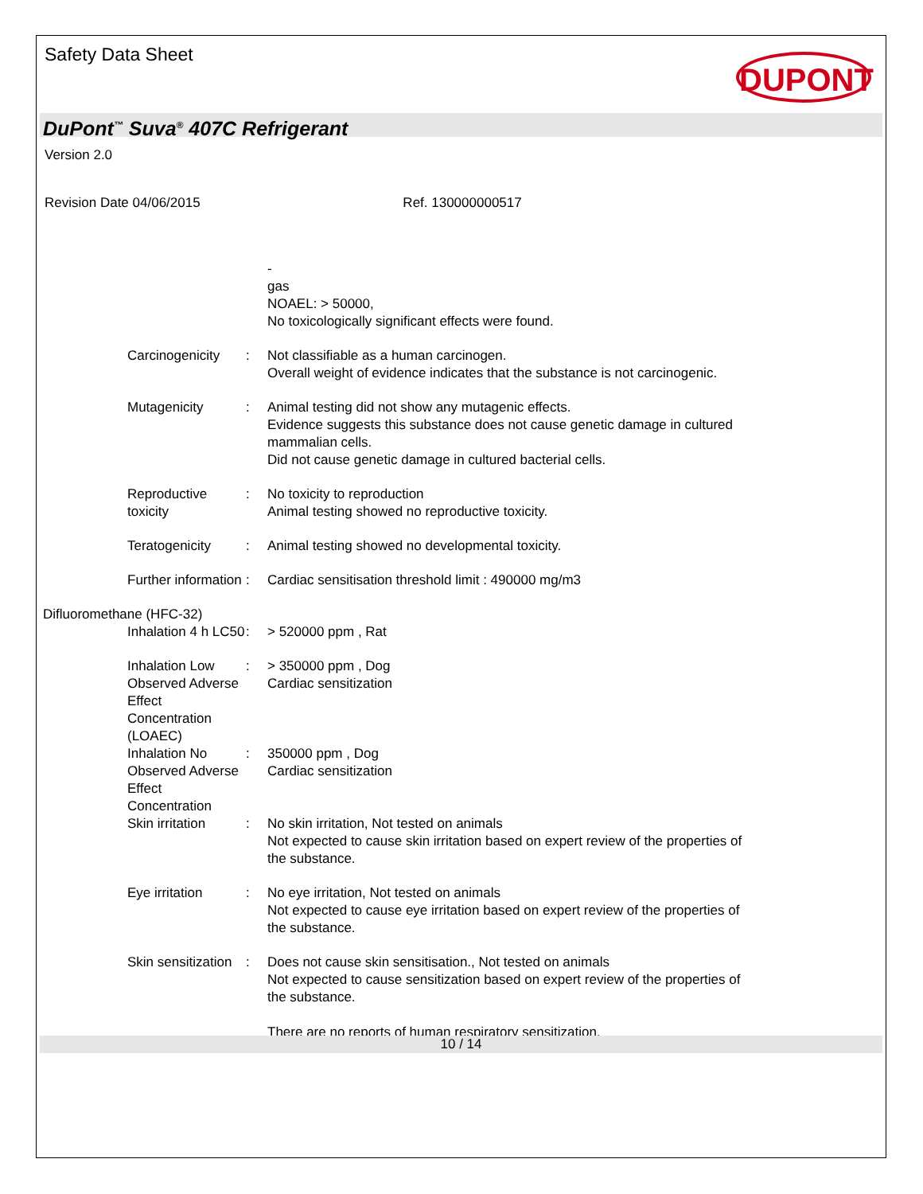Safety Data Sheet DUPONT
DuPont<sup>™</sup> Suva<sup>®</sup> 407C Refrigerant
Version 2.0
Revision Date 04/06/2015 Ref. 130000000517
-
gas
NOAEL: > 50000,
No toxicologically significant effects were found.
Carcinogenicity : Not classifiable as a human carcinogen.
Overall weight of evidence indicates that the substance is not carcinogenic.
Mutagenicity : Animal testing did not show any mutagenic effects.
Evidence suggests this substance does not cause genetic damage in cultured mammalian cells.
Did not cause genetic damage in cultured bacterial cells.
Reproductive toxicity : No toxicity to reproduction
Animal testing showed no reproductive toxicity.
Teratogenicity : Animal testing showed no developmental toxicity.
Further information : Cardiac sensitisation threshold limit : 490000 mg/m3
Difluoromethane (HFC-32)
Inhalation 4 h LC50 : > 520000 ppm , Rat
Inhalation Low Observed Adverse Effect Concentration (LOAEC)
: > 350000 ppm , Dog
Cardiac sensitization
Inhalation No Observed Adverse Effect Concentration
: 350000 ppm , Dog
Cardiac sensitization
Skin irritation : No skin irritation, Not tested on animals
Not expected to cause skin irritation based on expert review of the properties of the substance.
Eye irritation : No eye irritation, Not tested on animals
Not expected to cause eye irritation based on expert review of the properties of the substance.
Skin sensitization : Does not cause skin sensitisation., Not tested on animals
Not expected to cause sensitization based on expert review of the properties of the substance.
There are no reports of human respiratory sensitization.
10 / 14